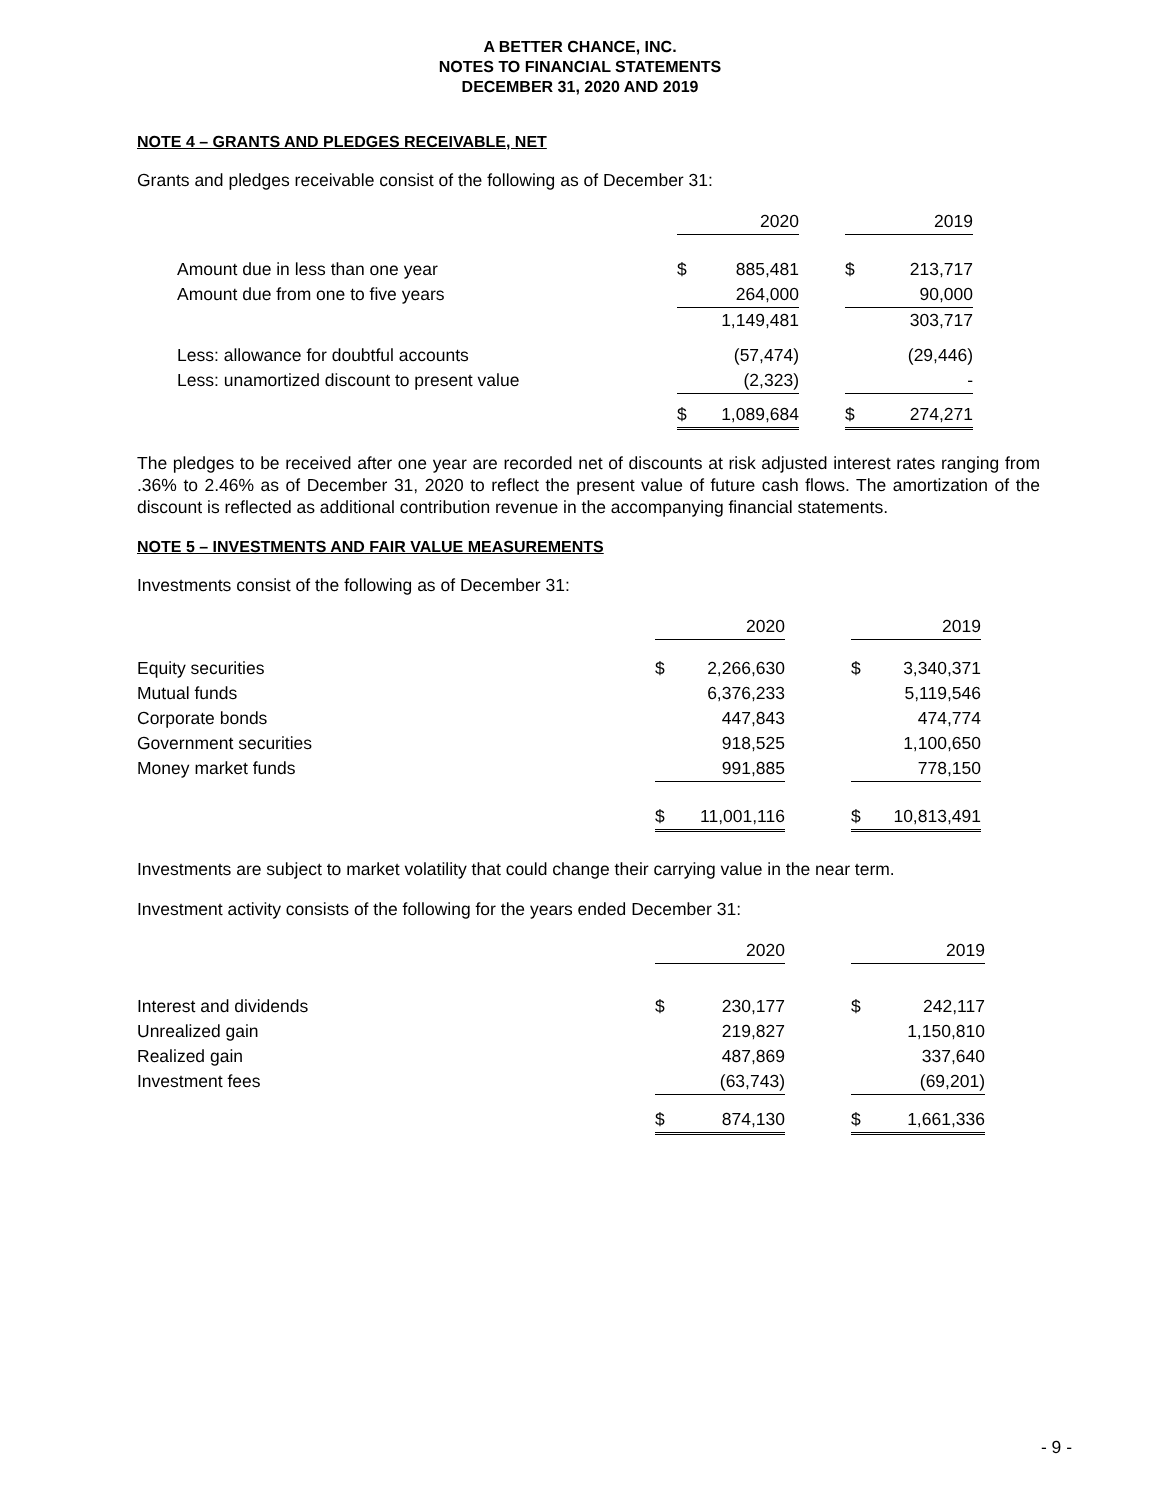A BETTER CHANCE, INC.
NOTES TO FINANCIAL STATEMENTS
DECEMBER 31, 2020 AND 2019
NOTE 4 – GRANTS AND PLEDGES RECEIVABLE, NET
Grants and pledges receivable consist of the following as of December 31:
| | 2020 | | | 2019 | |
| --- | --- | --- | --- | --- | --- |
| Amount due in less than one year | $ | 885,481 | | $ | 213,717 |
| Amount due from one to five years | | 264,000 | | | 90,000 |
| | | 1,149,481 | | | 303,717 |
| Less: allowance for doubtful accounts | | (57,474) | | | (29,446) |
| Less: unamortized discount to present value | | (2,323) | | | - |
| | $ | 1,089,684 | | $ | 274,271 |
The pledges to be received after one year are recorded net of discounts at risk adjusted interest rates ranging from .36% to 2.46% as of December 31, 2020 to reflect the present value of future cash flows. The amortization of the discount is reflected as additional contribution revenue in the accompanying financial statements.
NOTE 5 – INVESTMENTS AND FAIR VALUE MEASUREMENTS
Investments consist of the following as of December 31:
| | 2020 | | | 2019 | |
| --- | --- | --- | --- | --- | --- |
| Equity securities | $ | 2,266,630 | | $ | 3,340,371 |
| Mutual funds | | 6,376,233 | | | 5,119,546 |
| Corporate bonds | | 447,843 | | | 474,774 |
| Government securities | | 918,525 | | | 1,100,650 |
| Money market funds | | 991,885 | | | 778,150 |
| | $ | 11,001,116 | | $ | 10,813,491 |
Investments are subject to market volatility that could change their carrying value in the near term.
Investment activity consists of the following for the years ended December 31:
| | 2020 | | | 2019 | |
| --- | --- | --- | --- | --- | --- |
| Interest and dividends | $ | 230,177 | | $ | 242,117 |
| Unrealized gain | | 219,827 | | | 1,150,810 |
| Realized gain | | 487,869 | | | 337,640 |
| Investment fees | | (63,743) | | | (69,201) |
| | $ | 874,130 | | $ | 1,661,336 |
- 9 -